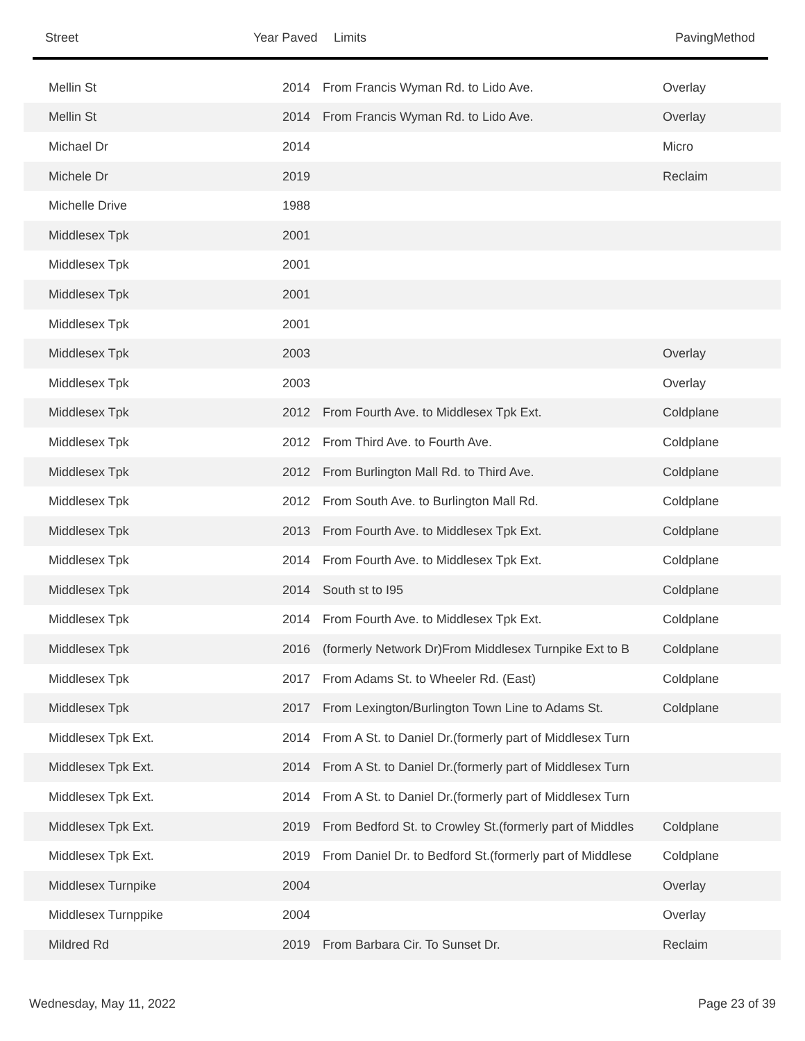Street Year Paved Limits PavingMethod
| Mellin St | 2014 | From Francis Wyman Rd. to Lido Ave. | Overlay |
| Mellin St | 2014 | From Francis Wyman Rd. to Lido Ave. | Overlay |
| Michael Dr | 2014 | | Micro |
| Michele Dr | 2019 | | Reclaim |
| Michelle Drive | 1988 | | |
| Middlesex Tpk | 2001 | | |
| Middlesex Tpk | 2001 | | |
| Middlesex Tpk | 2001 | | |
| Middlesex Tpk | 2001 | | |
| Middlesex Tpk | 2003 | | Overlay |
| Middlesex Tpk | 2003 | | Overlay |
| Middlesex Tpk | 2012 | From Fourth Ave. to Middlesex Tpk Ext. | Coldplane |
| Middlesex Tpk | 2012 | From Third Ave. to Fourth Ave. | Coldplane |
| Middlesex Tpk | 2012 | From Burlington Mall Rd. to Third Ave. | Coldplane |
| Middlesex Tpk | 2012 | From South Ave. to Burlington Mall Rd. | Coldplane |
| Middlesex Tpk | 2013 | From Fourth Ave. to Middlesex Tpk Ext. | Coldplane |
| Middlesex Tpk | 2014 | From Fourth Ave. to Middlesex Tpk Ext. | Coldplane |
| Middlesex Tpk | 2014 | South st to I95 | Coldplane |
| Middlesex Tpk | 2014 | From Fourth Ave. to Middlesex Tpk Ext. | Coldplane |
| Middlesex Tpk | 2016 | (formerly Network Dr)From Middlesex Turnpike Ext to B | Coldplane |
| Middlesex Tpk | 2017 | From Adams St. to Wheeler Rd. (East) | Coldplane |
| Middlesex Tpk | 2017 | From Lexington/Burlington Town Line to Adams St. | Coldplane |
| Middlesex Tpk Ext. | 2014 | From A St. to Daniel Dr.(formerly part of Middlesex Turn | |
| Middlesex Tpk Ext. | 2014 | From A St. to Daniel Dr.(formerly part of Middlesex Turn | |
| Middlesex Tpk Ext. | 2014 | From A St. to Daniel Dr.(formerly part of Middlesex Turn | |
| Middlesex Tpk Ext. | 2019 | From Bedford St. to Crowley St.(formerly part of Middles | Coldplane |
| Middlesex Tpk Ext. | 2019 | From Daniel Dr. to Bedford St.(formerly part of Middlese | Coldplane |
| Middlesex Turnpike | 2004 | | Overlay |
| Middlesex Turnppike | 2004 | | Overlay |
| Mildred Rd | 2019 | From Barbara Cir. To Sunset Dr. | Reclaim |
Wednesday, May 11, 2022 Page 23 of 39